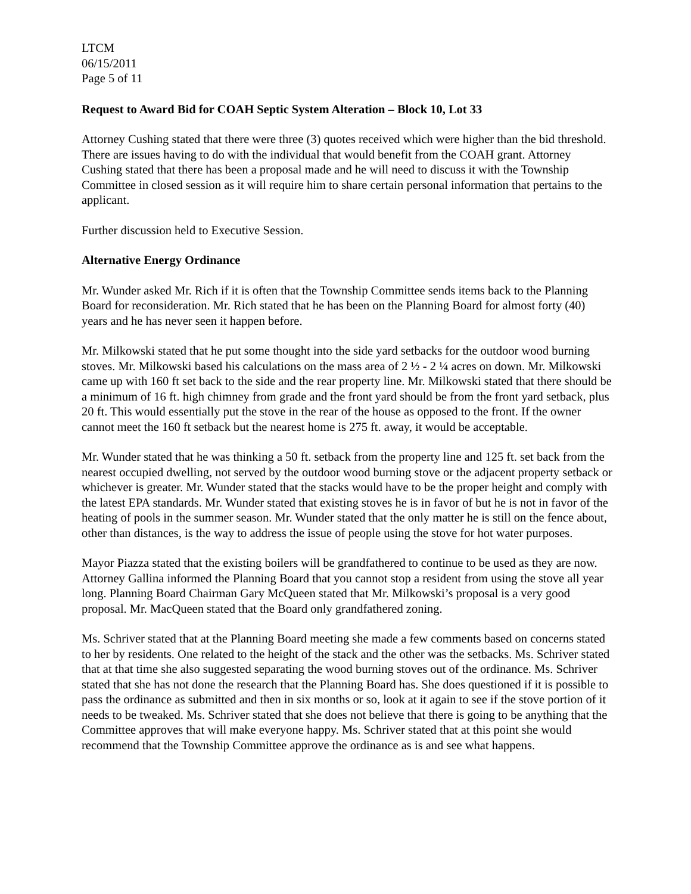LTCM
06/15/2011
Page 5 of 11
Request to Award Bid for COAH Septic System Alteration – Block 10, Lot 33
Attorney Cushing stated that there were three (3) quotes received which were higher than the bid threshold. There are issues having to do with the individual that would benefit from the COAH grant. Attorney Cushing stated that there has been a proposal made and he will need to discuss it with the Township Committee in closed session as it will require him to share certain personal information that pertains to the applicant.
Further discussion held to Executive Session.
Alternative Energy Ordinance
Mr. Wunder asked Mr. Rich if it is often that the Township Committee sends items back to the Planning Board for reconsideration. Mr. Rich stated that he has been on the Planning Board for almost forty (40) years and he has never seen it happen before.
Mr. Milkowski stated that he put some thought into the side yard setbacks for the outdoor wood burning stoves. Mr. Milkowski based his calculations on the mass area of 2 ½ - 2 ¼ acres on down. Mr. Milkowski came up with 160 ft set back to the side and the rear property line. Mr. Milkowski stated that there should be a minimum of 16 ft. high chimney from grade and the front yard should be from the front yard setback, plus 20 ft. This would essentially put the stove in the rear of the house as opposed to the front. If the owner cannot meet the 160 ft setback but the nearest home is 275 ft. away, it would be acceptable.
Mr. Wunder stated that he was thinking a 50 ft. setback from the property line and 125 ft. set back from the nearest occupied dwelling, not served by the outdoor wood burning stove or the adjacent property setback or whichever is greater. Mr. Wunder stated that the stacks would have to be the proper height and comply with the latest EPA standards. Mr. Wunder stated that existing stoves he is in favor of but he is not in favor of the heating of pools in the summer season. Mr. Wunder stated that the only matter he is still on the fence about, other than distances, is the way to address the issue of people using the stove for hot water purposes.
Mayor Piazza stated that the existing boilers will be grandfathered to continue to be used as they are now. Attorney Gallina informed the Planning Board that you cannot stop a resident from using the stove all year long. Planning Board Chairman Gary McQueen stated that Mr. Milkowski’s proposal is a very good proposal. Mr. MacQueen stated that the Board only grandfathered zoning.
Ms. Schriver stated that at the Planning Board meeting she made a few comments based on concerns stated to her by residents. One related to the height of the stack and the other was the setbacks. Ms. Schriver stated that at that time she also suggested separating the wood burning stoves out of the ordinance. Ms. Schriver stated that she has not done the research that the Planning Board has. She does questioned if it is possible to pass the ordinance as submitted and then in six months or so, look at it again to see if the stove portion of it needs to be tweaked. Ms. Schriver stated that she does not believe that there is going to be anything that the Committee approves that will make everyone happy. Ms. Schriver stated that at this point she would recommend that the Township Committee approve the ordinance as is and see what happens.